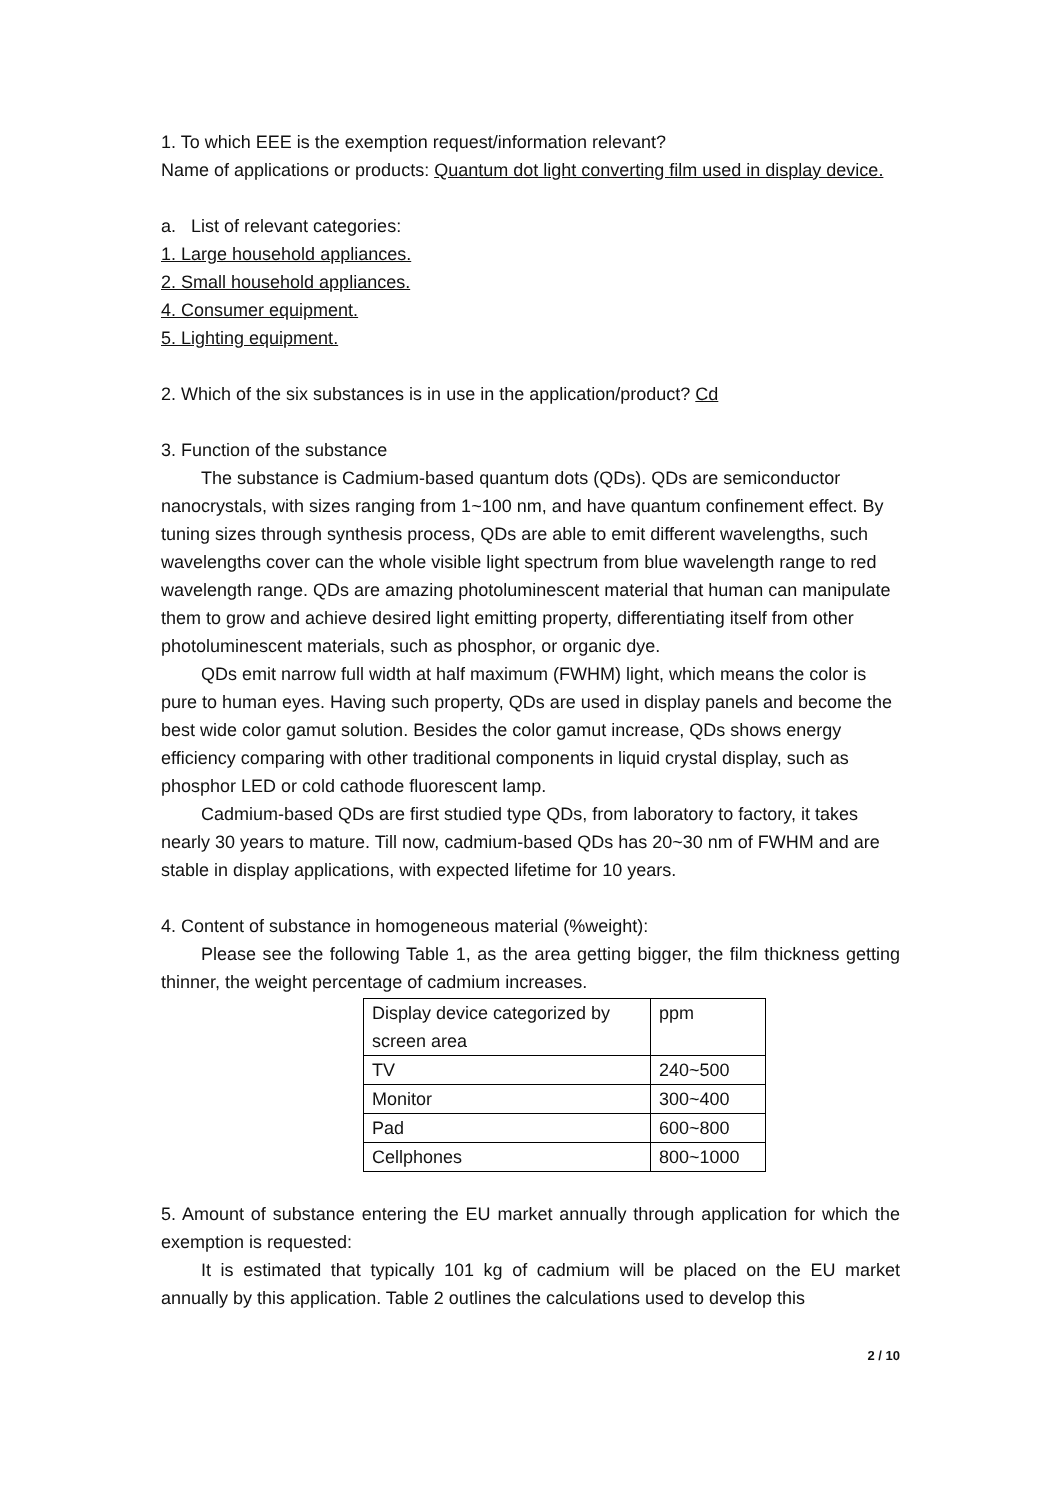1. To which EEE is the exemption request/information relevant?
Name of applications or products: Quantum dot light converting film used in display device.
a. List of relevant categories:
1. Large household appliances.
2. Small household appliances.
4. Consumer equipment.
5. Lighting equipment.
2. Which of the six substances is in use in the application/product? Cd
3. Function of the substance
The substance is Cadmium-based quantum dots (QDs). QDs are semiconductor nanocrystals, with sizes ranging from 1~100 nm, and have quantum confinement effect. By tuning sizes through synthesis process, QDs are able to emit different wavelengths, such wavelengths cover can the whole visible light spectrum from blue wavelength range to red wavelength range. QDs are amazing photoluminescent material that human can manipulate them to grow and achieve desired light emitting property, differentiating itself from other photoluminescent materials, such as phosphor, or organic dye.
QDs emit narrow full width at half maximum (FWHM) light, which means the color is pure to human eyes. Having such property, QDs are used in display panels and become the best wide color gamut solution. Besides the color gamut increase, QDs shows energy efficiency comparing with other traditional components in liquid crystal display, such as phosphor LED or cold cathode fluorescent lamp.
Cadmium-based QDs are first studied type QDs, from laboratory to factory, it takes nearly 30 years to mature. Till now, cadmium-based QDs has 20~30 nm of FWHM and are stable in display applications, with expected lifetime for 10 years.
4. Content of substance in homogeneous material (%weight):
Please see the following Table 1, as the area getting bigger, the film thickness getting thinner, the weight percentage of cadmium increases.
| Display device categorized by screen area | ppm |
| TV | 240~500 |
| Monitor | 300~400 |
| Pad | 600~800 |
| Cellphones | 800~1000 |
5. Amount of substance entering the EU market annually through application for which the exemption is requested:
It is estimated that typically 101 kg of cadmium will be placed on the EU market annually by this application. Table 2 outlines the calculations used to develop this
2 / 10